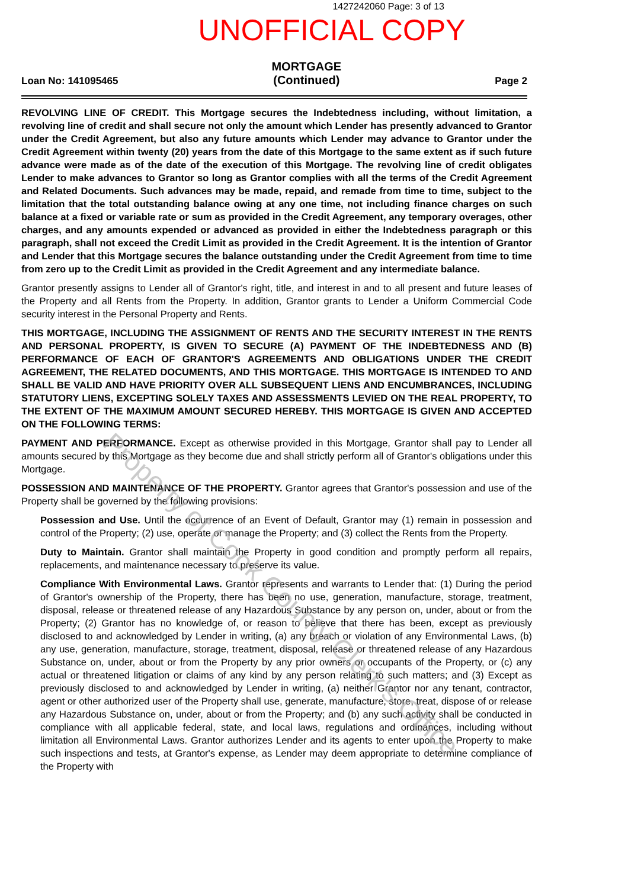1427242060 Page: 3 of 13
UNOFFICIAL COPY
Loan No: 141095465 MORTGAGE
(Continued) Page 2
REVOLVING LINE OF CREDIT. This Mortgage secures the Indebtedness including, without limitation, a revolving line of credit and shall secure not only the amount which Lender has presently advanced to Grantor under the Credit Agreement, but also any future amounts which Lender may advance to Grantor under the Credit Agreement within twenty (20) years from the date of this Mortgage to the same extent as if such future advance were made as of the date of the execution of this Mortgage. The revolving line of credit obligates Lender to make advances to Grantor so long as Grantor complies with all the terms of the Credit Agreement and Related Documents. Such advances may be made, repaid, and remade from time to time, subject to the limitation that the total outstanding balance owing at any one time, not including finance charges on such balance at a fixed or variable rate or sum as provided in the Credit Agreement, any temporary overages, other charges, and any amounts expended or advanced as provided in either the Indebtedness paragraph or this paragraph, shall not exceed the Credit Limit as provided in the Credit Agreement. It is the intention of Grantor and Lender that this Mortgage secures the balance outstanding under the Credit Agreement from time to time from zero up to the Credit Limit as provided in the Credit Agreement and any intermediate balance.
Grantor presently assigns to Lender all of Grantor's right, title, and interest in and to all present and future leases of the Property and all Rents from the Property. In addition, Grantor grants to Lender a Uniform Commercial Code security interest in the Personal Property and Rents.
THIS MORTGAGE, INCLUDING THE ASSIGNMENT OF RENTS AND THE SECURITY INTEREST IN THE RENTS AND PERSONAL PROPERTY, IS GIVEN TO SECURE (A) PAYMENT OF THE INDEBTEDNESS AND (B) PERFORMANCE OF EACH OF GRANTOR'S AGREEMENTS AND OBLIGATIONS UNDER THE CREDIT AGREEMENT, THE RELATED DOCUMENTS, AND THIS MORTGAGE. THIS MORTGAGE IS INTENDED TO AND SHALL BE VALID AND HAVE PRIORITY OVER ALL SUBSEQUENT LIENS AND ENCUMBRANCES, INCLUDING STATUTORY LIENS, EXCEPTING SOLELY TAXES AND ASSESSMENTS LEVIED ON THE REAL PROPERTY, TO THE EXTENT OF THE MAXIMUM AMOUNT SECURED HEREBY. THIS MORTGAGE IS GIVEN AND ACCEPTED ON THE FOLLOWING TERMS:
PAYMENT AND PERFORMANCE. Except as otherwise provided in this Mortgage, Grantor shall pay to Lender all amounts secured by this Mortgage as they become due and shall strictly perform all of Grantor's obligations under this Mortgage.
POSSESSION AND MAINTENANCE OF THE PROPERTY. Grantor agrees that Grantor's possession and use of the Property shall be governed by the following provisions:
Possession and Use. Until the occurrence of an Event of Default, Grantor may (1) remain in possession and control of the Property; (2) use, operate or manage the Property; and (3) collect the Rents from the Property.
Duty to Maintain. Grantor shall maintain the Property in good condition and promptly perform all repairs, replacements, and maintenance necessary to preserve its value.
Compliance With Environmental Laws. Grantor represents and warrants to Lender that: (1) During the period of Grantor's ownership of the Property, there has been no use, generation, manufacture, storage, treatment, disposal, release or threatened release of any Hazardous Substance by any person on, under, about or from the Property; (2) Grantor has no knowledge of, or reason to believe that there has been, except as previously disclosed to and acknowledged by Lender in writing, (a) any breach or violation of any Environmental Laws, (b) any use, generation, manufacture, storage, treatment, disposal, release or threatened release of any Hazardous Substance on, under, about or from the Property by any prior owners or occupants of the Property, or (c) any actual or threatened litigation or claims of any kind by any person relating to such matters; and (3) Except as previously disclosed to and acknowledged by Lender in writing, (a) neither Grantor nor any tenant, contractor, agent or other authorized user of the Property shall use, generate, manufacture, store, treat, dispose of or release any Hazardous Substance on, under, about or from the Property; and (b) any such activity shall be conducted in compliance with all applicable federal, state, and local laws, regulations and ordinances, including without limitation all Environmental Laws. Grantor authorizes Lender and its agents to enter upon the Property to make such inspections and tests, at Grantor's expense, as Lender may deem appropriate to determine compliance of the Property with
Property of Cook County Clerk's Office